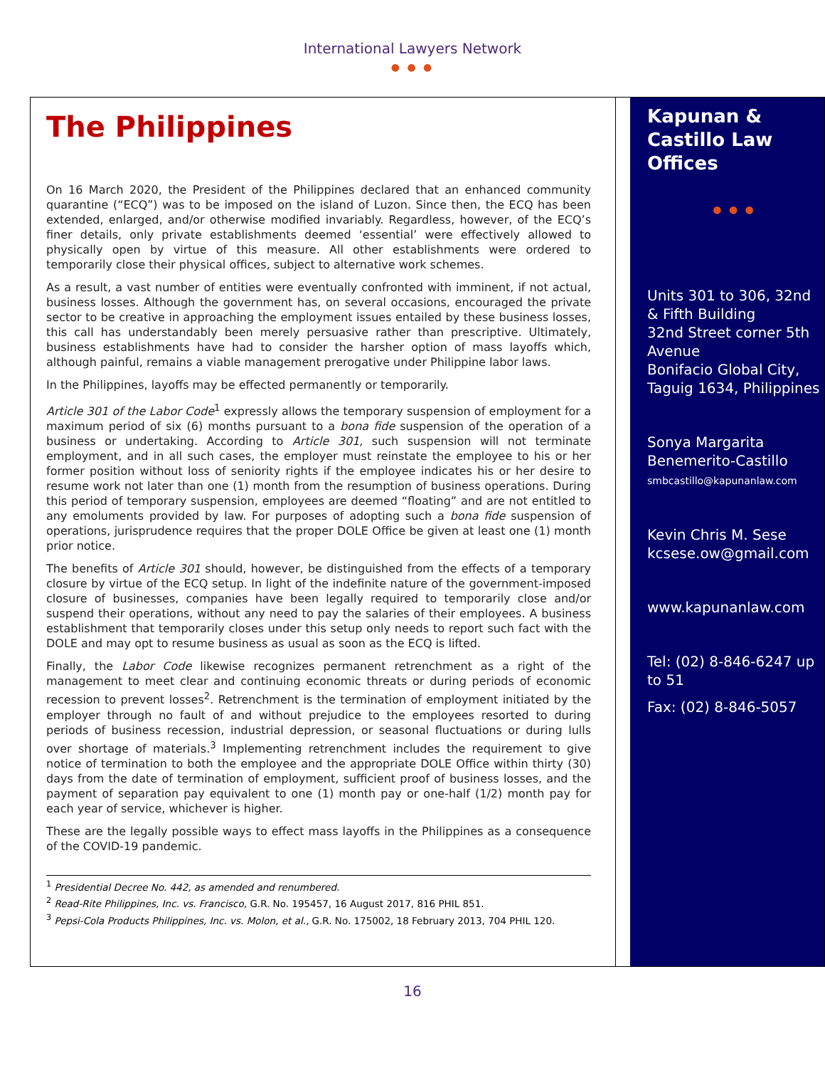International Lawyers Network
● ● ●
The Philippines
On 16 March 2020, the President of the Philippines declared that an enhanced community quarantine (“ECQ”) was to be imposed on the island of Luzon. Since then, the ECQ has been extended, enlarged, and/or otherwise modified invariably. Regardless, however, of the ECQ’s finer details, only private establishments deemed ‘essential’ were effectively allowed to physically open by virtue of this measure. All other establishments were ordered to temporarily close their physical offices, subject to alternative work schemes.
As a result, a vast number of entities were eventually confronted with imminent, if not actual, business losses. Although the government has, on several occasions, encouraged the private sector to be creative in approaching the employment issues entailed by these business losses, this call has understandably been merely persuasive rather than prescriptive. Ultimately, business establishments have had to consider the harsher option of mass layoffs which, although painful, remains a viable management prerogative under Philippine labor laws.
In the Philippines, layoffs may be effected permanently or temporarily.
Article 301 of the Labor Code<sup>1</sup> expressly allows the temporary suspension of employment for a maximum period of six (6) months pursuant to a bona fide suspension of the operation of a business or undertaking. According to Article 301, such suspension will not terminate employment, and in all such cases, the employer must reinstate the employee to his or her former position without loss of seniority rights if the employee indicates his or her desire to resume work not later than one (1) month from the resumption of business operations. During this period of temporary suspension, employees are deemed “floating” and are not entitled to any emoluments provided by law. For purposes of adopting such a bona fide suspension of operations, jurisprudence requires that the proper DOLE Office be given at least one (1) month prior notice.
The benefits of Article 301 should, however, be distinguished from the effects of a temporary closure by virtue of the ECQ setup. In light of the indefinite nature of the government-imposed closure of businesses, companies have been legally required to temporarily close and/or suspend their operations, without any need to pay the salaries of their employees. A business establishment that temporarily closes under this setup only needs to report such fact with the DOLE and may opt to resume business as usual as soon as the ECQ is lifted.
Finally, the Labor Code likewise recognizes permanent retrenchment as a right of the management to meet clear and continuing economic threats or during periods of economic recession to prevent losses<sup>2</sup>. Retrenchment is the termination of employment initiated by the employer through no fault of and without prejudice to the employees resorted to during periods of business recession, industrial depression, or seasonal fluctuations or during lulls over shortage of materials.<sup>3</sup> Implementing retrenchment includes the requirement to give notice of termination to both the employee and the appropriate DOLE Office within thirty (30) days from the date of termination of employment, sufficient proof of business losses, and the payment of separation pay equivalent to one (1) month pay or one-half (1/2) month pay for each year of service, whichever is higher.
These are the legally possible ways to effect mass layoffs in the Philippines as a consequence of the COVID-19 pandemic.
<sup>1</sup> Presidential Decree No. 442, as amended and renumbered.
<sup>2</sup> Read-Rite Philippines, Inc. vs. Francisco, G.R. No. 195457, 16 August 2017, 816 PHIL 851.
<sup>3</sup> Pepsi-Cola Products Philippines, Inc. vs. Molon, et al., G.R. No. 175002, 18 February 2013, 704 PHIL 120.
Kapunan & Castillo Law Offices
● ● ●
Units 301 to 306, 32nd & Fifth Building
32nd Street corner 5th Avenue
Bonifacio Global City, Taguig 1634, Philippines
Sonya Margarita Benemerito-Castillo
smbcastillo@kapunanlaw.com
Kevin Chris M. Sese
kcsese.ow@gmail.com
www.kapunanlaw.com
Tel: (02) 8-846-6247 up to 51
Fax: (02) 8-846-5057
16